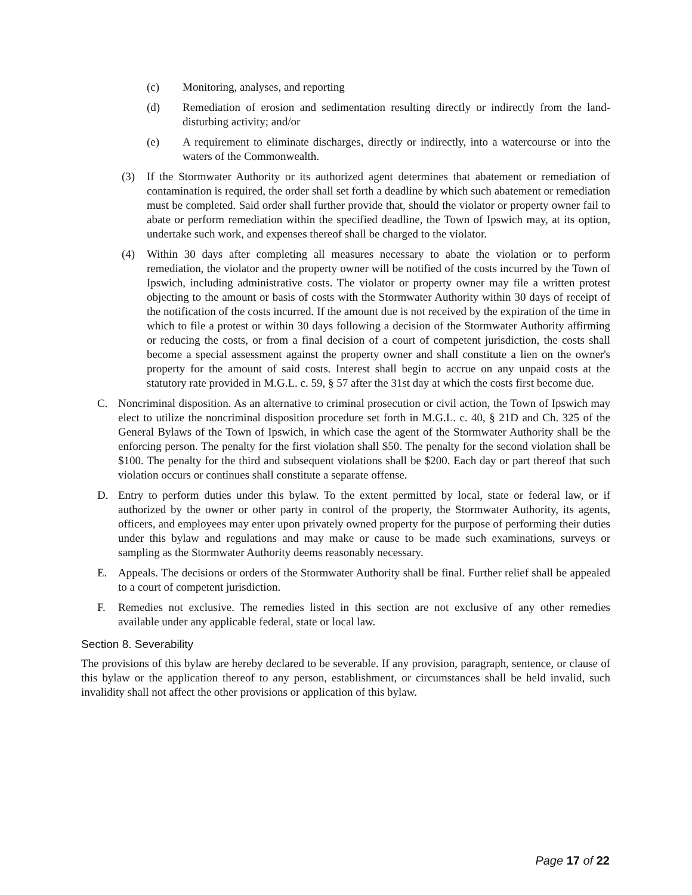(c) Monitoring, analyses, and reporting
(d) Remediation of erosion and sedimentation resulting directly or indirectly from the land-disturbing activity; and/or
(e) A requirement to eliminate discharges, directly or indirectly, into a watercourse or into the waters of the Commonwealth.
(3) If the Stormwater Authority or its authorized agent determines that abatement or remediation of contamination is required, the order shall set forth a deadline by which such abatement or remediation must be completed. Said order shall further provide that, should the violator or property owner fail to abate or perform remediation within the specified deadline, the Town of Ipswich may, at its option, undertake such work, and expenses thereof shall be charged to the violator.
(4) Within 30 days after completing all measures necessary to abate the violation or to perform remediation, the violator and the property owner will be notified of the costs incurred by the Town of Ipswich, including administrative costs. The violator or property owner may file a written protest objecting to the amount or basis of costs with the Stormwater Authority within 30 days of receipt of the notification of the costs incurred. If the amount due is not received by the expiration of the time in which to file a protest or within 30 days following a decision of the Stormwater Authority affirming or reducing the costs, or from a final decision of a court of competent jurisdiction, the costs shall become a special assessment against the property owner and shall constitute a lien on the owner's property for the amount of said costs. Interest shall begin to accrue on any unpaid costs at the statutory rate provided in M.G.L. c. 59, § 57 after the 31st day at which the costs first become due.
C. Noncriminal disposition. As an alternative to criminal prosecution or civil action, the Town of Ipswich may elect to utilize the noncriminal disposition procedure set forth in M.G.L. c. 40, § 21D and Ch. 325 of the General Bylaws of the Town of Ipswich, in which case the agent of the Stormwater Authority shall be the enforcing person. The penalty for the first violation shall $50. The penalty for the second violation shall be $100. The penalty for the third and subsequent violations shall be $200. Each day or part thereof that such violation occurs or continues shall constitute a separate offense.
D. Entry to perform duties under this bylaw. To the extent permitted by local, state or federal law, or if authorized by the owner or other party in control of the property, the Stormwater Authority, its agents, officers, and employees may enter upon privately owned property for the purpose of performing their duties under this bylaw and regulations and may make or cause to be made such examinations, surveys or sampling as the Stormwater Authority deems reasonably necessary.
E. Appeals. The decisions or orders of the Stormwater Authority shall be final. Further relief shall be appealed to a court of competent jurisdiction.
F. Remedies not exclusive. The remedies listed in this section are not exclusive of any other remedies available under any applicable federal, state or local law.
Section 8. Severability
The provisions of this bylaw are hereby declared to be severable. If any provision, paragraph, sentence, or clause of this bylaw or the application thereof to any person, establishment, or circumstances shall be held invalid, such invalidity shall not affect the other provisions or application of this bylaw.
Page 17 of 22